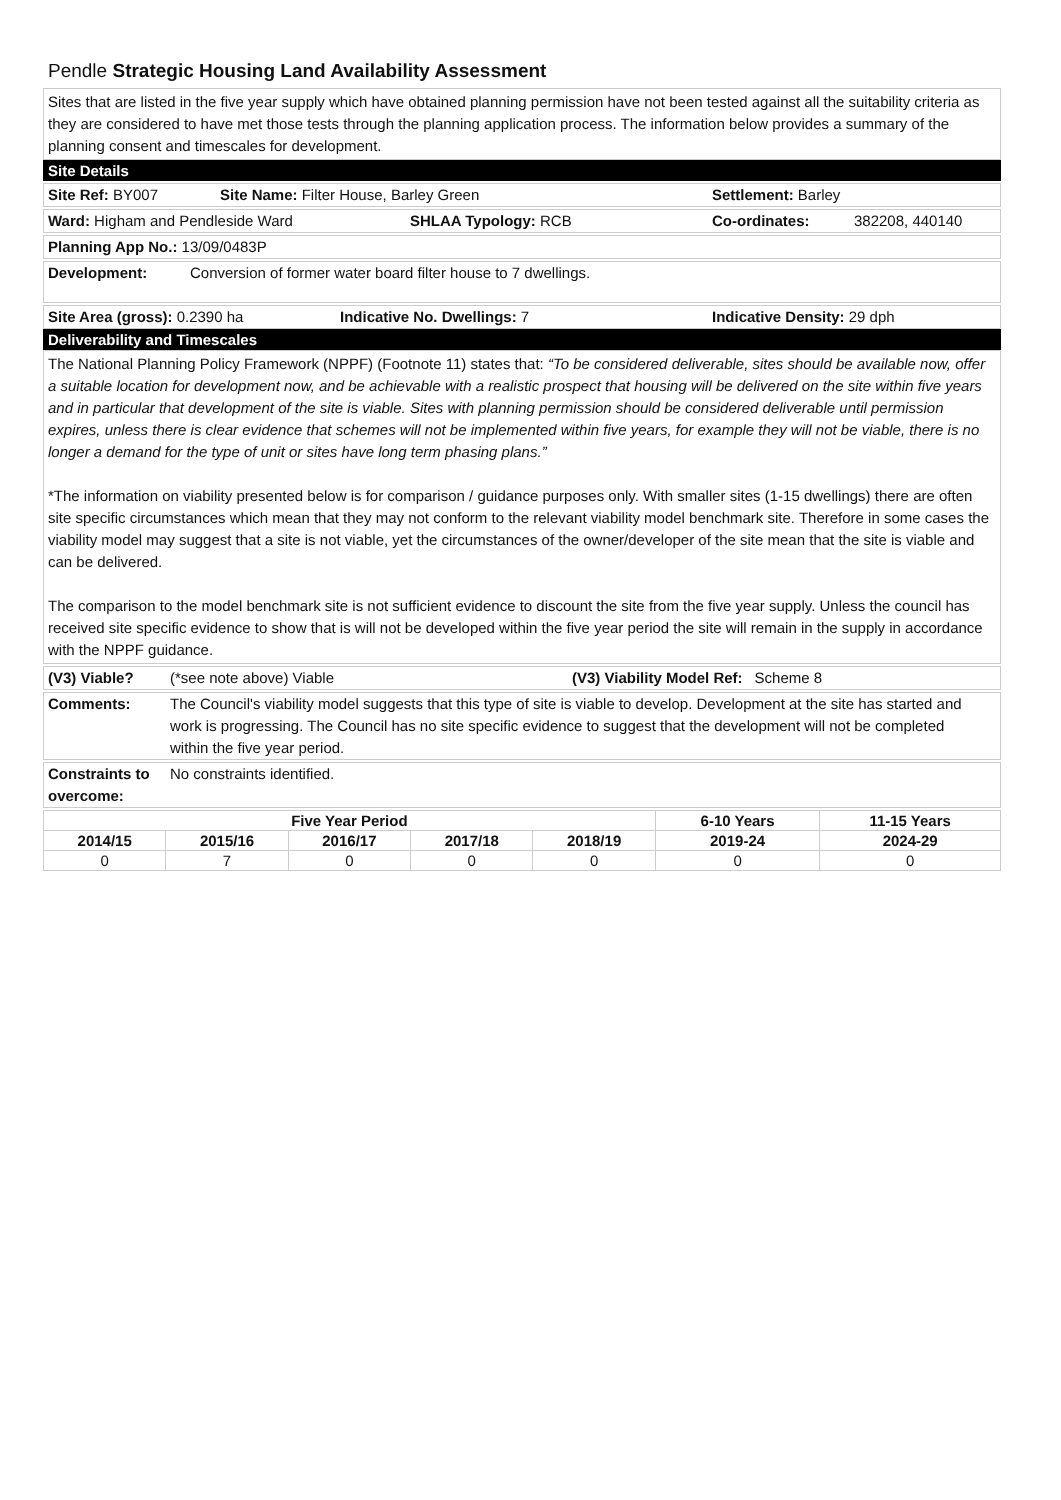Pendle Strategic Housing Land Availability Assessment
Sites that are listed in the five year supply which have obtained planning permission have not been tested against all the suitability criteria as they are considered to have met those tests through the planning application process. The information below provides a summary of the planning consent and timescales for development.
Site Details
Site Ref: BY007 Site Name: Filter House, Barley Green Settlement: Barley
Ward: Higham and Pendleside Ward SHLAA Typology: RCB Co-ordinates: 382208, 440140
Planning App No.: 13/09/0483P
Development: Conversion of former water board filter house to 7 dwellings.
Site Area (gross): 0.2390 ha Indicative No. Dwellings: 7 Indicative Density: 29 dph
Deliverability and Timescales
The National Planning Policy Framework (NPPF) (Footnote 11) states that: “To be considered deliverable, sites should be available now, offer a suitable location for development now, and be achievable with a realistic prospect that housing will be delivered on the site within five years and in particular that development of the site is viable. Sites with planning permission should be considered deliverable until permission expires, unless there is clear evidence that schemes will not be implemented within five years, for example they will not be viable, there is no longer a demand for the type of unit or sites have long term phasing plans.”
*The information on viability presented below is for comparison / guidance purposes only. With smaller sites (1-15 dwellings) there are often site specific circumstances which mean that they may not conform to the relevant viability model benchmark site. Therefore in some cases the viability model may suggest that a site is not viable, yet the circumstances of the owner/developer of the site mean that the site is viable and can be delivered.
The comparison to the model benchmark site is not sufficient evidence to discount the site from the five year supply. Unless the council has received site specific evidence to show that is will not be developed within the five year period the site will remain in the supply in accordance with the NPPF guidance.
(V3) Viable? (*see note above) Viable (V3) Viability Model Ref: Scheme 8
Comments: The Council's viability model suggests that this type of site is viable to develop. Development at the site has started and work is progressing. The Council has no site specific evidence to suggest that the development will not be completed within the five year period.
Constraints to overcome: No constraints identified.
| Five Year Period | | | | | 6-10 Years | 11-15 Years |
| --- | --- | --- | --- | --- | --- | --- |
| 2014/15 | 2015/16 | 2016/17 | 2017/18 | 2018/19 | 2019-24 | 2024-29 |
| 0 | 7 | 0 | 0 | 0 | 0 | 0 |